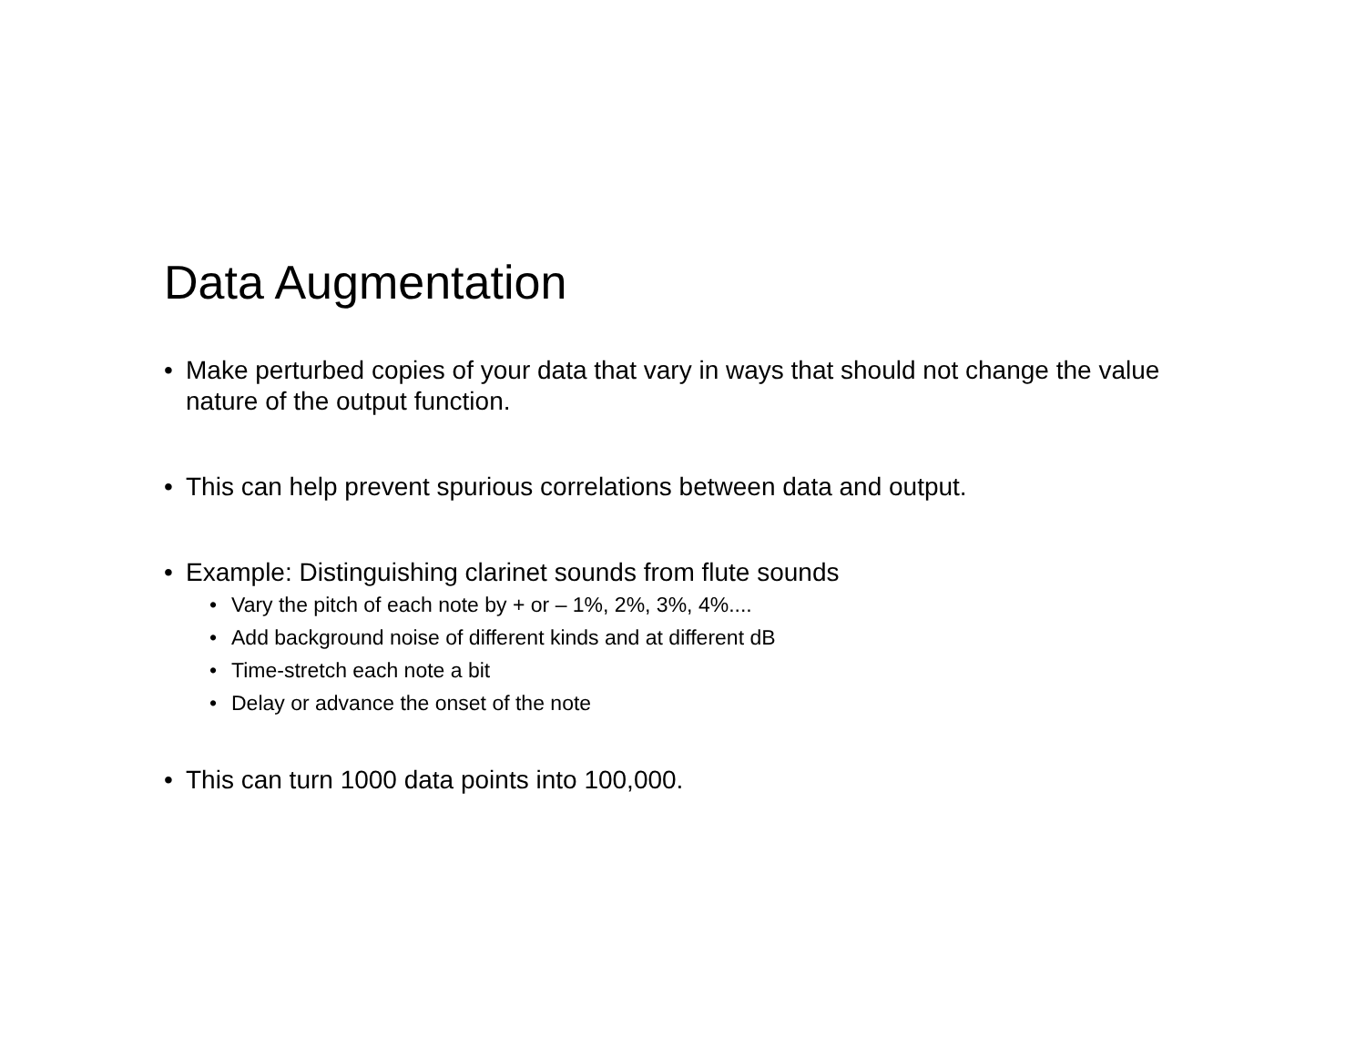Data Augmentation
• Make perturbed copies of your data that vary in ways that should not change the value nature of the output function.
• This can help prevent spurious correlations between data and output.
• Example: Distinguishing clarinet sounds from flute sounds
• Vary the pitch of each note by + or – 1%, 2%, 3%, 4%....
• Add background noise of different kinds and at different dB
• Time-stretch each note a bit
• Delay or advance the onset of the note
• This can turn 1000 data points into 100,000.